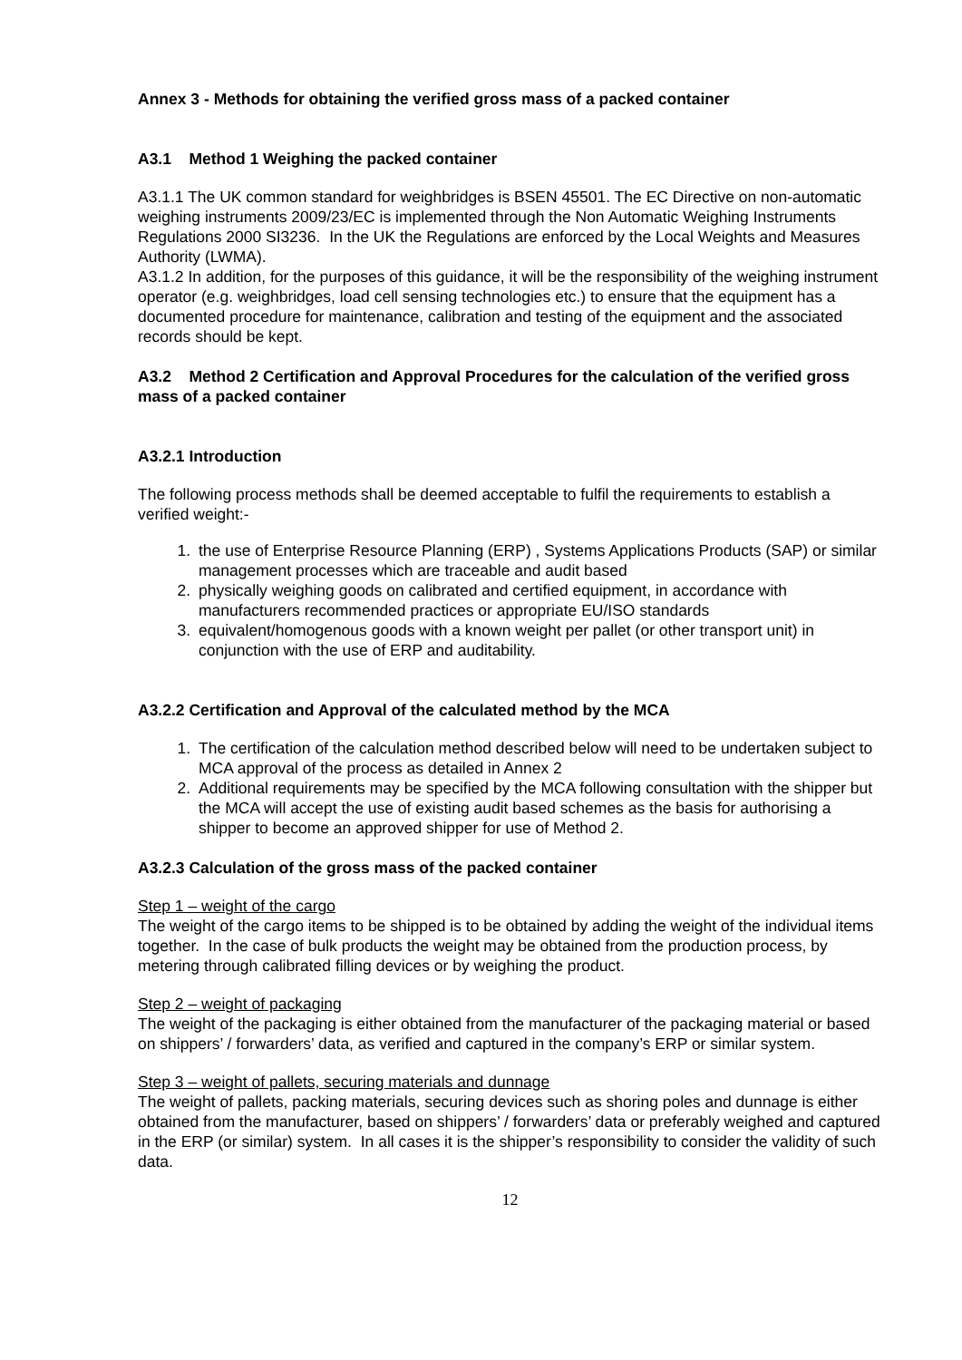Annex 3 - Methods for obtaining the verified gross mass of a packed container
A3.1 Method 1 Weighing the packed container
A3.1.1 The UK common standard for weighbridges is BSEN 45501. The EC Directive on non-automatic weighing instruments 2009/23/EC is implemented through the Non Automatic Weighing Instruments Regulations 2000 SI3236. In the UK the Regulations are enforced by the Local Weights and Measures Authority (LWMA).
A3.1.2 In addition, for the purposes of this guidance, it will be the responsibility of the weighing instrument operator (e.g. weighbridges, load cell sensing technologies etc.) to ensure that the equipment has a documented procedure for maintenance, calibration and testing of the equipment and the associated records should be kept.
A3.2 Method 2 Certification and Approval Procedures for the calculation of the verified gross mass of a packed container
A3.2.1 Introduction
The following process methods shall be deemed acceptable to fulfil the requirements to establish a verified weight:-
1. the use of Enterprise Resource Planning (ERP) , Systems Applications Products (SAP) or similar management processes which are traceable and audit based
2. physically weighing goods on calibrated and certified equipment, in accordance with manufacturers recommended practices or appropriate EU/ISO standards
3. equivalent/homogenous goods with a known weight per pallet (or other transport unit) in conjunction with the use of ERP and auditability.
A3.2.2 Certification and Approval of the calculated method by the MCA
1. The certification of the calculation method described below will need to be undertaken subject to MCA approval of the process as detailed in Annex 2
2. Additional requirements may be specified by the MCA following consultation with the shipper but the MCA will accept the use of existing audit based schemes as the basis for authorising a shipper to become an approved shipper for use of Method 2.
A3.2.3 Calculation of the gross mass of the packed container
Step 1 – weight of the cargo
The weight of the cargo items to be shipped is to be obtained by adding the weight of the individual items together. In the case of bulk products the weight may be obtained from the production process, by metering through calibrated filling devices or by weighing the product.
Step 2 – weight of packaging
The weight of the packaging is either obtained from the manufacturer of the packaging material or based on shippers’ / forwarders’ data, as verified and captured in the company’s ERP or similar system.
Step 3 – weight of pallets, securing materials and dunnage
The weight of pallets, packing materials, securing devices such as shoring poles and dunnage is either obtained from the manufacturer, based on shippers’ / forwarders’ data or preferably weighed and captured in the ERP (or similar) system. In all cases it is the shipper’s responsibility to consider the validity of such data.
12